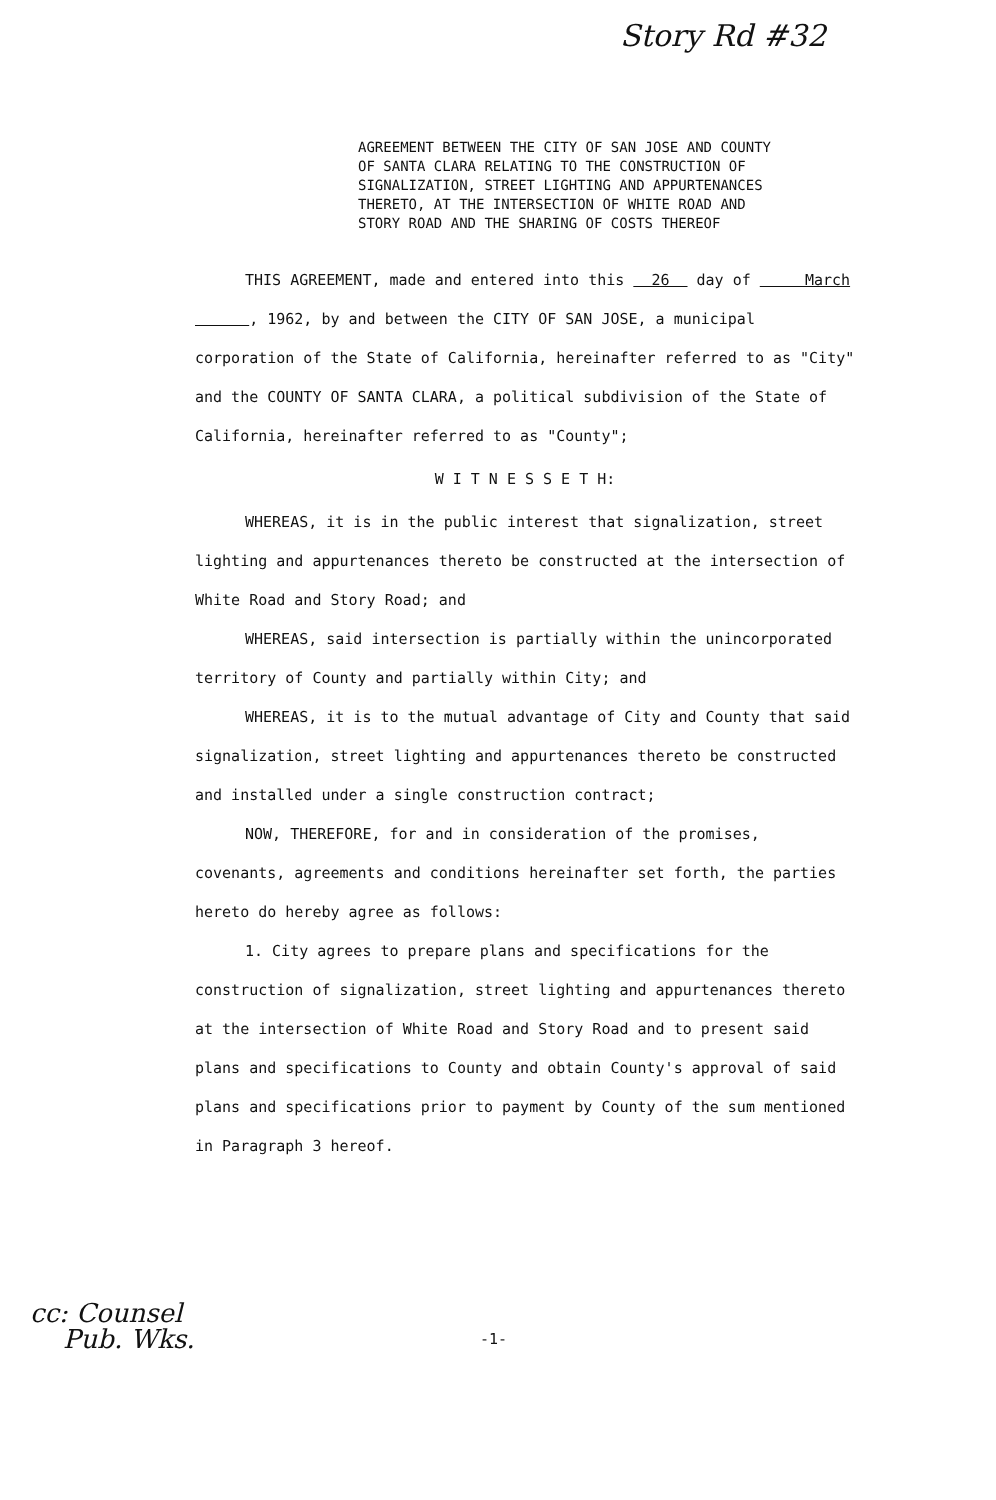Story Rd #32
AGREEMENT BETWEEN THE CITY OF SAN JOSE AND COUNTY OF SANTA CLARA RELATING TO THE CONSTRUCTION OF SIGNALIZATION, STREET LIGHTING AND APPURTENANCES THERETO, AT THE INTERSECTION OF WHITE ROAD AND STORY ROAD AND THE SHARING OF COSTS THEREOF
THIS AGREEMENT, made and entered into this 26 day of March , 1962, by and between the CITY OF SAN JOSE, a municipal corporation of the State of California, hereinafter referred to as "City" and the COUNTY OF SANTA CLARA, a political subdivision of the State of California, hereinafter referred to as "County";
W I T N E S S E T H:
WHEREAS, it is in the public interest that signalization, street lighting and appurtenances thereto be constructed at the intersection of White Road and Story Road; and
WHEREAS, said intersection is partially within the unincorporated territory of County and partially within City; and
WHEREAS, it is to the mutual advantage of City and County that said signalization, street lighting and appurtenances thereto be constructed and installed under a single construction contract;
NOW, THEREFORE, for and in consideration of the promises, covenants, agreements and conditions hereinafter set forth, the parties hereto do hereby agree as follows:
1. City agrees to prepare plans and specifications for the construction of signalization, street lighting and appurtenances thereto at the intersection of White Road and Story Road and to present said plans and specifications to County and obtain County's approval of said plans and specifications prior to payment by County of the sum mentioned in Paragraph 3 hereof.
cc: Counsel
Pub. Wks.
-1-